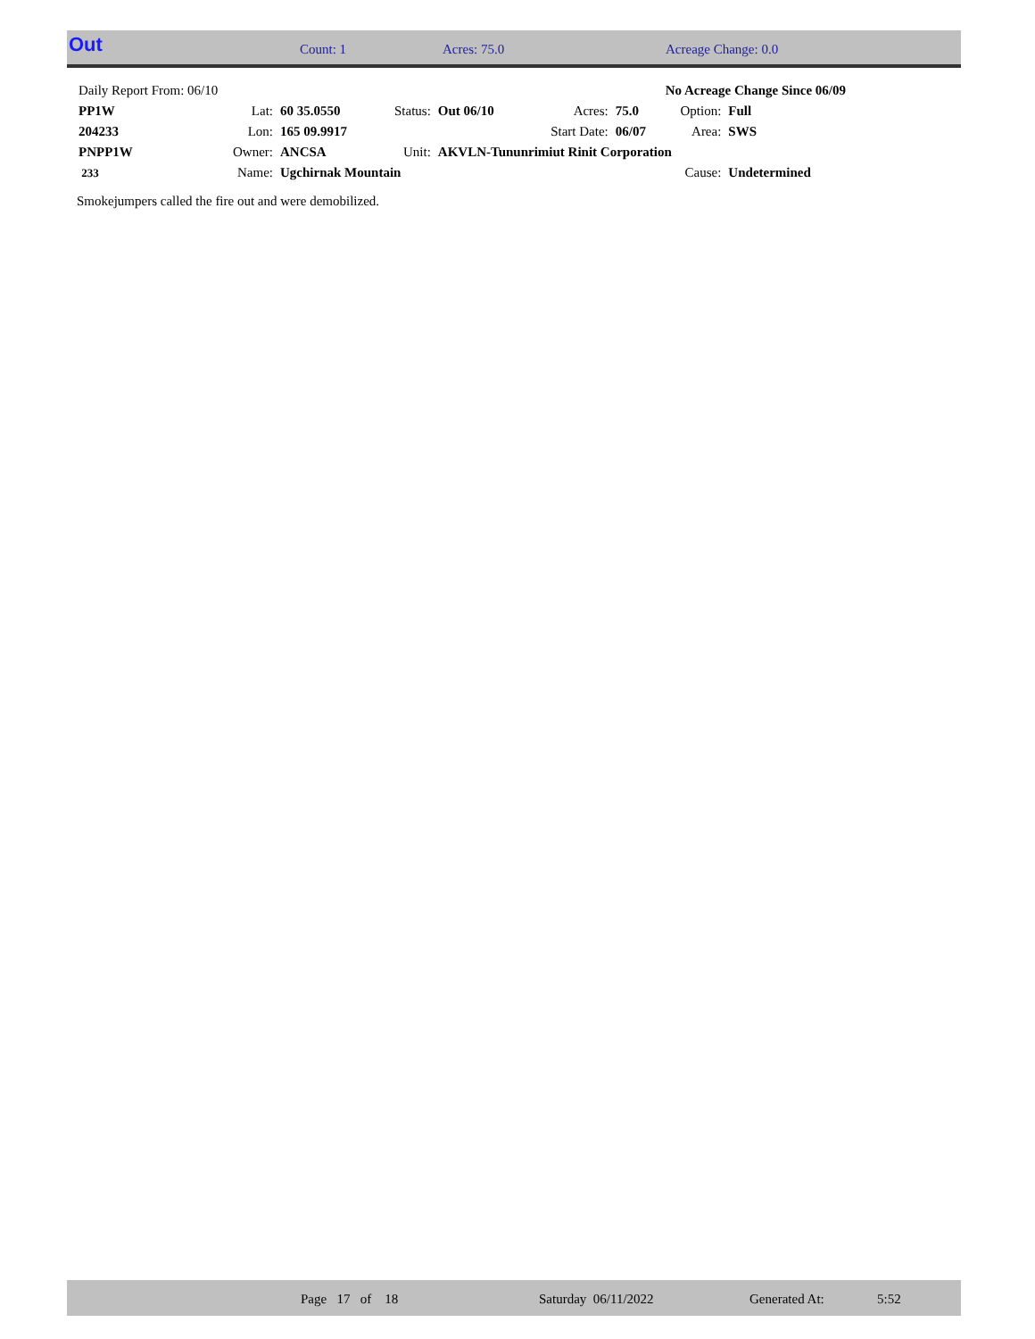Out Count: 1 Acres: 75.0 Acreage Change: 0.0
| Daily Report From: 06/10 | | | | | | No Acreage Change Since 06/09 | | |
| PP1W | Lat: | 60 35.0550 | Status: | Out 06/10 | Acres: | 75.0 | Option: | Full |
| 204233 | Lon: | 165 09.9917 | | | Start Date: | 06/07 | Area: | SWS |
| PNPP1W | Owner: | ANCSA | Unit: | AKVLN-Tununrimiut Rinit Corporation | | | | |
| 233 | Name: | Ugchirnak Mountain | | | | | Cause: | Undetermined |
Smokejumpers called the fire out and were demobilized.
Page 17 of 18 Saturday 06/11/2022 Generated At: 5:52